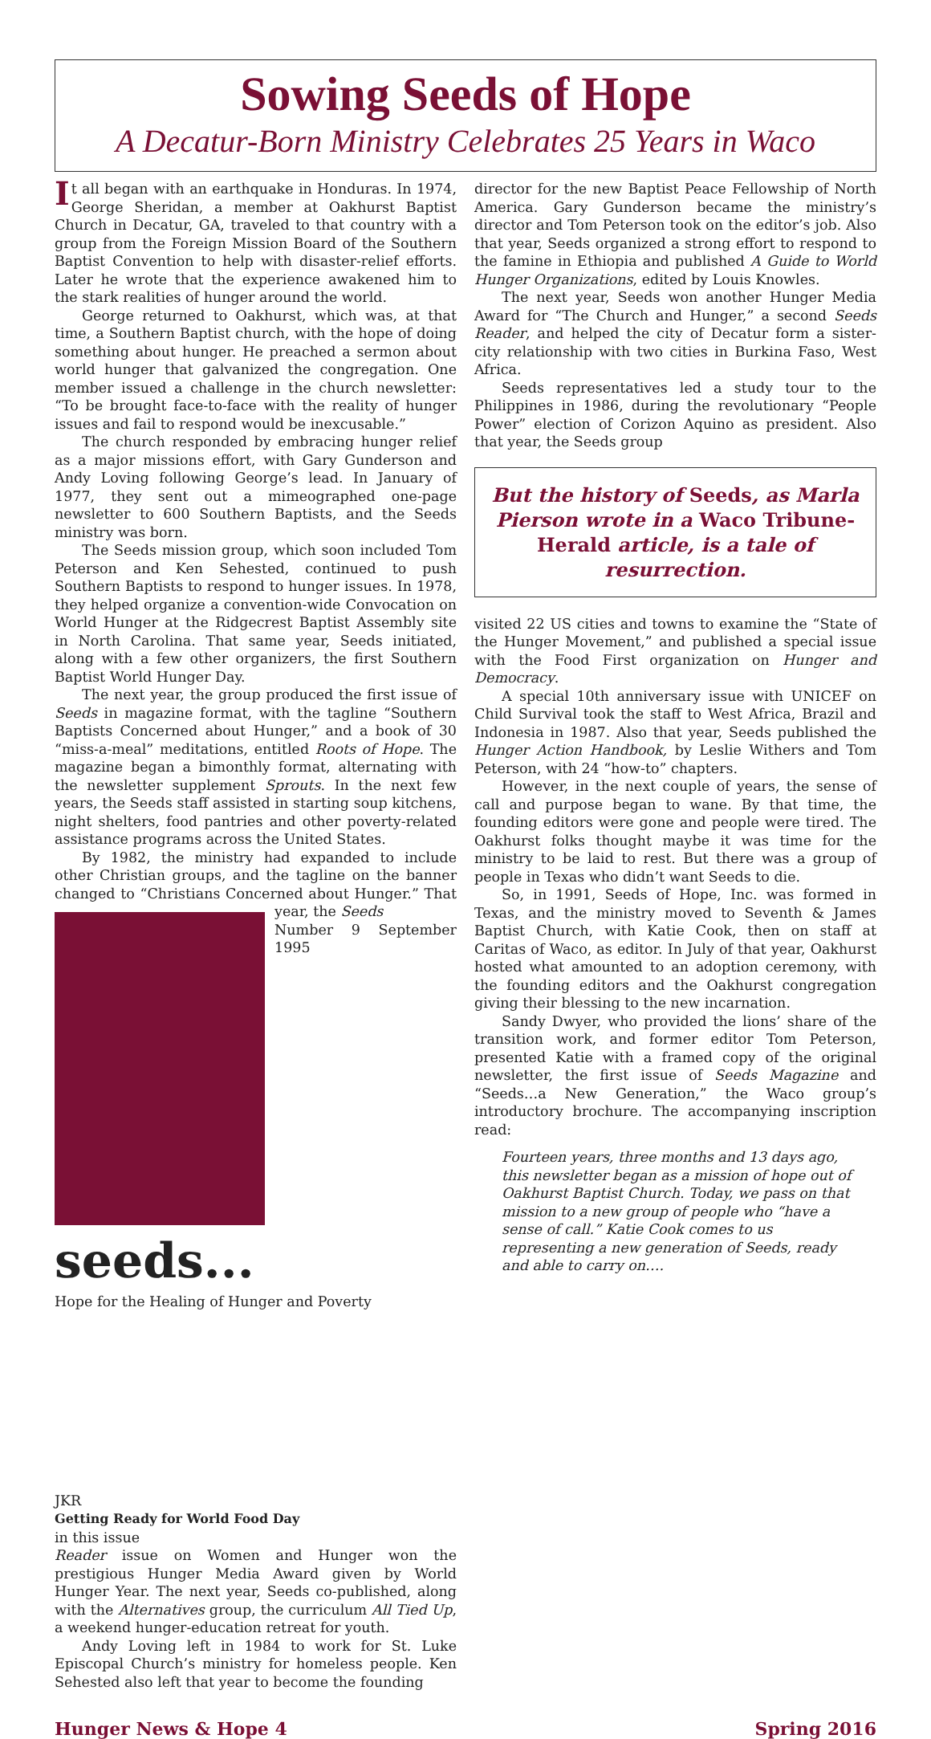Sowing Seeds of Hope
A Decatur-Born Ministry Celebrates 25 Years in Waco
It all began with an earthquake in Honduras. In 1974, George Sheridan, a member at Oakhurst Baptist Church in Decatur, GA, traveled to that country with a group from the Foreign Mission Board of the Southern Baptist Convention to help with disaster-relief efforts. Later he wrote that the experience awakened him to the stark realities of hunger around the world.
George returned to Oakhurst, which was, at that time, a Southern Baptist church, with the hope of doing something about hunger. He preached a sermon about world hunger that galvanized the congregation. One member issued a challenge in the church newsletter: “To be brought face-to-face with the reality of hunger issues and fail to respond would be inexcusable.”
The church responded by embracing hunger relief as a major missions effort, with Gary Gunderson and Andy Loving following George’s lead. In January of 1977, they sent out a mimeographed one-page newsletter to 600 Southern Baptists, and the Seeds ministry was born.
The Seeds mission group, which soon included Tom Peterson and Ken Sehested, continued to push Southern Baptists to respond to hunger issues. In 1978, they helped organize a convention-wide Convocation on World Hunger at the Ridgecrest Baptist Assembly site in North Carolina. That same year, Seeds initiated, along with a few other organizers, the first Southern Baptist World Hunger Day.
The next year, the group produced the first issue of Seeds in magazine format, with the tagline “Southern Baptists Concerned about Hunger,” and a book of 30 “miss-a-meal” meditations, entitled Roots of Hope. The magazine began a bimonthly format, alternating with the newsletter supplement Sprouts. In the next few years, the Seeds staff assisted in starting soup kitchens, night shelters, food pantries and other poverty-related assistance programs across the United States.
By 1982, the ministry had expanded to include other Christian groups, and the tagline on the banner changed to “Christians Concerned about Hunger.” That year, the Seeds
Number 9 September 1995
seeds...
Hope for the Healing of Hunger and Poverty
JKR
Getting Ready for World Food Day
in this issue
Reader issue on Women and Hunger won the prestigious Hunger Media Award given by World Hunger Year. The next year, Seeds co-published, along with the Alternatives group, the curriculum All Tied Up, a weekend hunger-education retreat for youth.
Andy Loving left in 1984 to work for St. Luke Episcopal Church’s ministry for homeless people. Ken Sehested also left that year to become the founding
director for the new Baptist Peace Fellowship of North America. Gary Gunderson became the ministry’s director and Tom Peterson took on the editor’s job. Also that year, Seeds organized a strong effort to respond to the famine in Ethiopia and published A Guide to World Hunger Organizations, edited by Louis Knowles.
The next year, Seeds won another Hunger Media Award for “The Church and Hunger,” a second Seeds Reader, and helped the city of Decatur form a sister-city relationship with two cities in Burkina Faso, West Africa.
Seeds representatives led a study tour to the Philippines in 1986, during the revolutionary “People Power” election of Corizon Aquino as president. Also that year, the Seeds group
But the history of Seeds, as Marla Pierson wrote in a Waco Tribune-Herald article, is a tale of resurrection.
visited 22 US cities and towns to examine the “State of the Hunger Movement,” and published a special issue with the Food First organization on Hunger and Democracy.
A special 10th anniversary issue with UNICEF on Child Survival took the staff to West Africa, Brazil and Indonesia in 1987. Also that year, Seeds published the Hunger Action Handbook, by Leslie Withers and Tom Peterson, with 24 “how-to” chapters.
However, in the next couple of years, the sense of call and purpose began to wane. By that time, the founding editors were gone and people were tired. The Oakhurst folks thought maybe it was time for the ministry to be laid to rest. But there was a group of people in Texas who didn’t want Seeds to die.
So, in 1991, Seeds of Hope, Inc. was formed in Texas, and the ministry moved to Seventh & James Baptist Church, with Katie Cook, then on staff at Caritas of Waco, as editor. In July of that year, Oakhurst hosted what amounted to an adoption ceremony, with the founding editors and the Oakhurst congregation giving their blessing to the new incarnation.
Sandy Dwyer, who provided the lions’ share of the transition work, and former editor Tom Peterson, presented Katie with a framed copy of the original newsletter, the first issue of Seeds Magazine and “Seeds…a New Generation,” the Waco group’s introductory brochure. The accompanying inscription read:
Fourteen years, three months and 13 days ago, this newsletter began as a mission of hope out of Oakhurst Baptist Church. Today, we pass on that mission to a new group of people who “have a sense of call.” Katie Cook comes to us representing a new generation of Seeds, ready and able to carry on….
Hunger News & Hope 4 Spring 2016